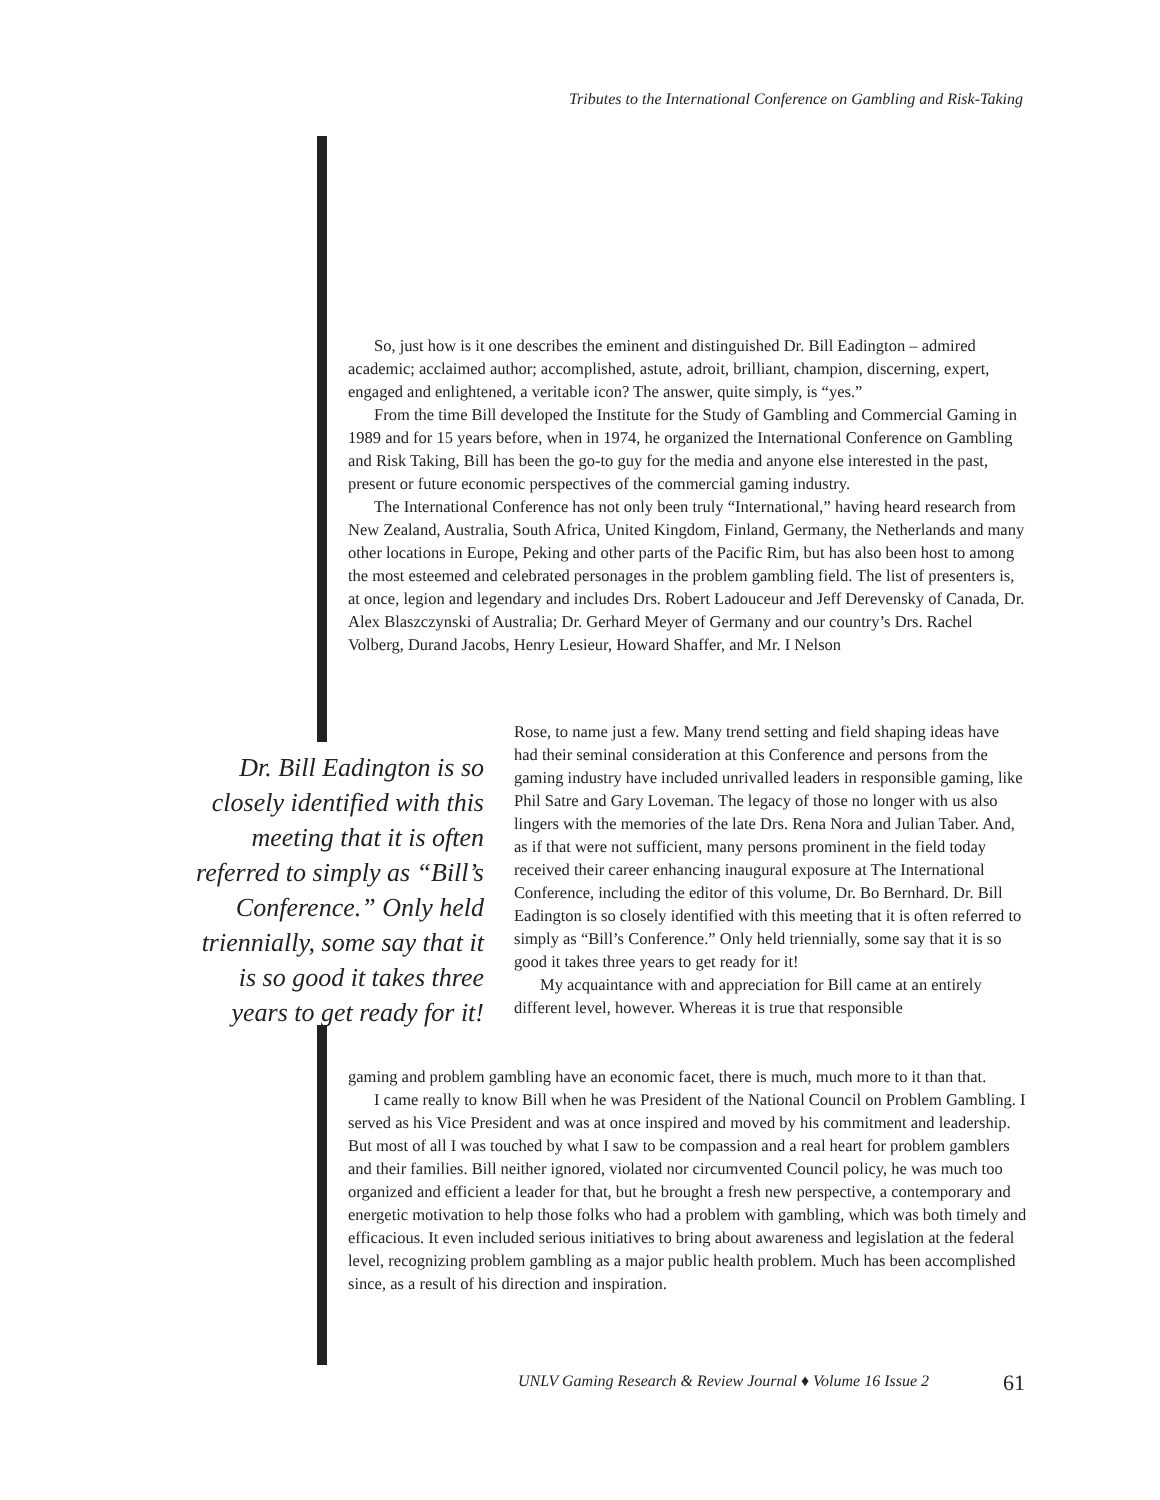Tributes to the International Conference on Gambling and Risk-Taking
So, just how is it one describes the eminent and distinguished Dr. Bill Eadington – admired academic; acclaimed author; accomplished, astute, adroit, brilliant, champion, discerning, expert, engaged and enlightened, a veritable icon? The answer, quite simply, is “yes.”
From the time Bill developed the Institute for the Study of Gambling and Commercial Gaming in 1989 and for 15 years before, when in 1974, he organized the International Conference on Gambling and Risk Taking, Bill has been the go-to guy for the media and anyone else interested in the past, present or future economic perspectives of the commercial gaming industry.
The International Conference has not only been truly “International,” having heard research from New Zealand, Australia, South Africa, United Kingdom, Finland, Germany, the Netherlands and many other locations in Europe, Peking and other parts of the Pacific Rim, but has also been host to among the most esteemed and celebrated personages in the problem gambling field. The list of presenters is, at once, legion and legendary and includes Drs. Robert Ladouceur and Jeff Derevensky of Canada, Dr. Alex Blaszczynski of Australia; Dr. Gerhard Meyer of Germany and our country’s Drs. Rachel Volberg, Durand Jacobs, Henry Lesieur, Howard Shaffer, and Mr. I Nelson
Dr. Bill Eadington is so closely identified with this meeting that it is often referred to simply as “Bill’s Conference.” Only held triennially, some say that it is so good it takes three years to get ready for it!
Rose, to name just a few. Many trend setting and field shaping ideas have had their seminal consideration at this Conference and persons from the gaming industry have included unrivalled leaders in responsible gaming, like Phil Satre and Gary Loveman. The legacy of those no longer with us also lingers with the memories of the late Drs. Rena Nora and Julian Taber. And, as if that were not sufficient, many persons prominent in the field today received their career enhancing inaugural exposure at The International Conference, including the editor of this volume, Dr. Bo Bernhard. Dr. Bill Eadington is so closely identified with this meeting that it is often referred to simply as “Bill’s Conference.” Only held triennially, some say that it is so good it takes three years to get ready for it!
My acquaintance with and appreciation for Bill came at an entirely different level, however. Whereas it is true that responsible
gaming and problem gambling have an economic facet, there is much, much more to it than that.
I came really to know Bill when he was President of the National Council on Problem Gambling. I served as his Vice President and was at once inspired and moved by his commitment and leadership. But most of all I was touched by what I saw to be compassion and a real heart for problem gamblers and their families. Bill neither ignored, violated nor circumvented Council policy, he was much too organized and efficient a leader for that, but he brought a fresh new perspective, a contemporary and energetic motivation to help those folks who had a problem with gambling, which was both timely and efficacious. It even included serious initiatives to bring about awareness and legislation at the federal level, recognizing problem gambling as a major public health problem. Much has been accomplished since, as a result of his direction and inspiration.
UNLV Gaming Research & Review Journal ♦ Volume 16 Issue 2
61